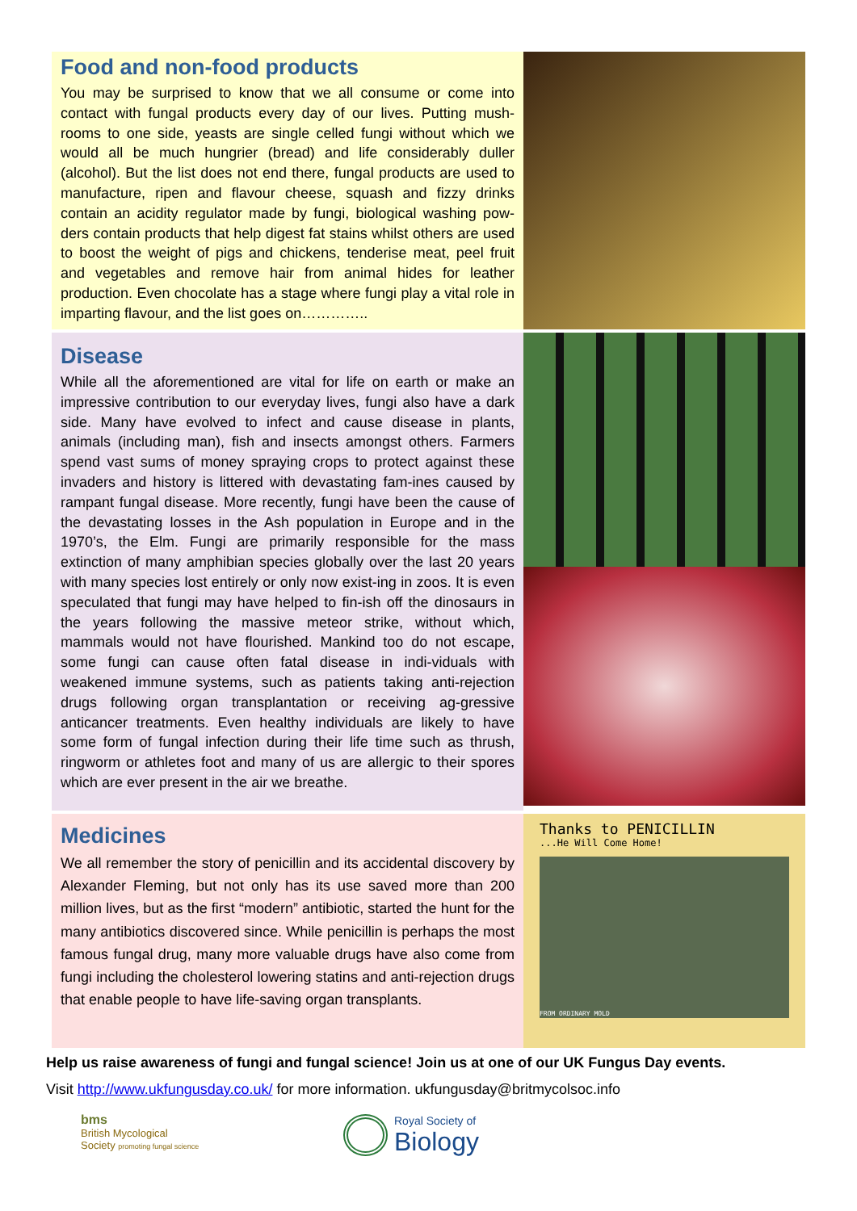Food and non-food products
You may be surprised to know that we all consume or come into contact with fungal products every day of our lives. Putting mush-rooms to one side, yeasts are single celled fungi without which we would all be much hungrier (bread) and life considerably duller (alcohol). But the list does not end there, fungal products are used to manufacture, ripen and flavour cheese, squash and fizzy drinks contain an acidity regulator made by fungi, biological washing pow-ders contain products that help digest fat stains whilst others are used to boost the weight of pigs and chickens, tenderise meat, peel fruit and vegetables and remove hair from animal hides for leather production. Even chocolate has a stage where fungi play a vital role in imparting flavour, and the list goes on…………..
Disease
While all the aforementioned are vital for life on earth or make an impressive contribution to our everyday lives, fungi also have a dark side. Many have evolved to infect and cause disease in plants, animals (including man), fish and insects amongst others. Farmers spend vast sums of money spraying crops to protect against these invaders and history is littered with devastating fam-ines caused by rampant fungal disease. More recently, fungi have been the cause of the devastating losses in the Ash population in Europe and in the 1970’s, the Elm. Fungi are primarily responsible for the mass extinction of many amphibian species globally over the last 20 years with many species lost entirely or only now exist-ing in zoos. It is even speculated that fungi may have helped to fin-ish off the dinosaurs in the years following the massive meteor strike, without which, mammals would not have flourished. Mankind too do not escape, some fungi can cause often fatal disease in indi-viduals with weakened immune systems, such as patients taking anti-rejection drugs following organ transplantation or receiving ag-gressive anticancer treatments. Even healthy individuals are likely to have some form of fungal infection during their life time such as thrush, ringworm or athletes foot and many of us are allergic to their spores which are ever present in the air we breathe.
Medicines
We all remember the story of penicillin and its accidental discovery by Alexander Fleming, but not only has its use saved more than 200 million lives, but as the first “modern” antibiotic, started the hunt for the many antibiotics discovered since. While penicillin is perhaps the most famous fungal drug, many more valuable drugs have also come from fungi including the cholesterol lowering statins and anti-rejection drugs that enable people to have life-saving organ transplants.
Thanks to PENICILLIN
...He Will Come Home!
FROM ORDINARY MOLD
Help us raise awareness of fungi and fungal science! Join us at one of our UK Fungus Day events.
Visit http://www.ukfungusday.co.uk/ for more information. ukfungusday@britmycolsoc.info
bms
British Mycological
Society promoting fungal science
Royal Society of
Biology